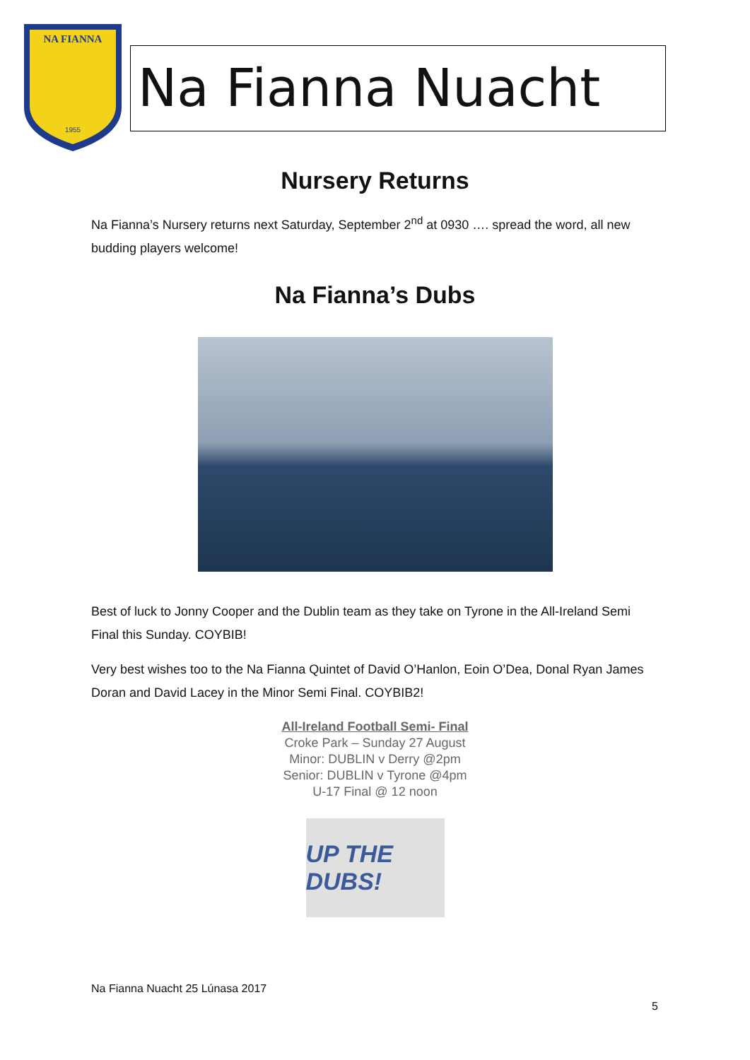NA FIANNA
1955
Na Fianna Nuacht
Nursery Returns
Na Fianna’s Nursery returns next Saturday, September 2<sup>nd</sup> at 0930 …. spread the word, all new budding players welcome!
Na Fianna’s Dubs
Best of luck to Jonny Cooper and the Dublin team as they take on Tyrone in the All-Ireland Semi Final this Sunday. COYBIB!
Very best wishes too to the Na Fianna Quintet of David O’Hanlon, Eoin O’Dea, Donal Ryan James Doran and David Lacey in the Minor Semi Final. COYBIB2!
All-Ireland Football Semi- Final
Croke Park – Sunday 27 August
Minor: DUBLIN v Derry @2pm
Senior: DUBLIN v Tyrone @4pm
U-17 Final @ 12 noon
UP THE DUBS!
Na Fianna Nuacht 25 Lúnasa 2017
5